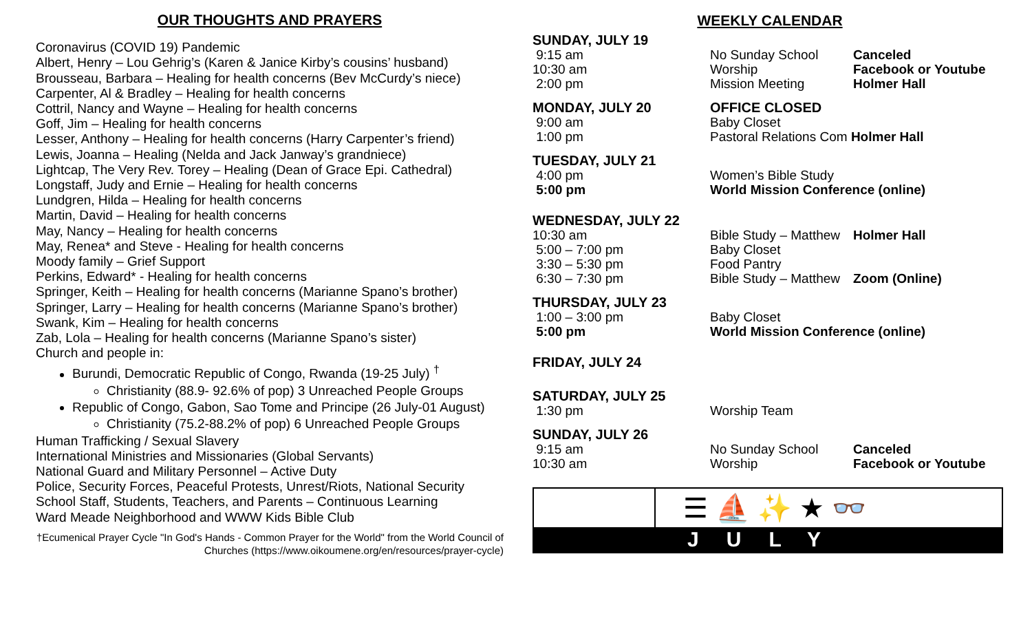OUR THOUGHTS AND PRAYERS
Coronavirus (COVID 19) Pandemic
Albert, Henry – Lou Gehrig’s (Karen & Janice Kirby’s cousins’ husband)
Brousseau, Barbara – Healing for health concerns (Bev McCurdy’s niece)
Carpenter, Al & Bradley – Healing for health concerns
Cottril, Nancy and Wayne – Healing for health concerns
Goff, Jim – Healing for health concerns
Lesser, Anthony – Healing for health concerns (Harry Carpenter’s friend)
Lewis, Joanna – Healing (Nelda and Jack Janway’s grandniece)
Lightcap, The Very Rev. Torey – Healing (Dean of Grace Epi. Cathedral)
Longstaff, Judy and Ernie – Healing for health concerns
Lundgren, Hilda – Healing for health concerns
Martin, David – Healing for health concerns
May, Nancy – Healing for health concerns
May, Renea* and Steve - Healing for health concerns
Moody family – Grief Support
Perkins, Edward* - Healing for health concerns
Springer, Keith – Healing for health concerns (Marianne Spano’s brother)
Springer, Larry – Healing for health concerns (Marianne Spano’s brother)
Swank, Kim – Healing for health concerns
Zab, Lola – Healing for health concerns (Marianne Spano’s sister)
Church and people in:
Burundi, Democratic Republic of Congo, Rwanda (19-25 July) <sup>†</sup>
Christianity (88.9- 92.6% of pop) 3 Unreached People Groups
Republic of Congo, Gabon, Sao Tome and Principe (26 July-01 August)
Christianity (75.2-88.2% of pop) 6 Unreached People Groups
Human Trafficking / Sexual Slavery
International Ministries and Missionaries (Global Servants)
National Guard and Military Personnel – Active Duty
Police, Security Forces, Peaceful Protests, Unrest/Riots, National Security
School Staff, Students, Teachers, and Parents – Continuous Learning
Ward Meade Neighborhood and WWW Kids Bible Club
†Ecumenical Prayer Cycle "In God's Hands - Common Prayer for the World" from the World Council of Churches (https://www.oikoumene.org/en/resources/prayer-cycle)
WEEKLY CALENDAR
| SUNDAY, JULY 19 | | |
| 9:15 am | No Sunday School | Canceled |
| 10:30 am | Worship | Facebook or Youtube |
| 2:00 pm | Mission Meeting | Holmer Hall |
| MONDAY, JULY 20 | OFFICE CLOSED | |
| 9:00 am | Baby Closet | |
| 1:00 pm | Pastoral Relations Com Holmer Hall | |
| TUESDAY, JULY 21 | | |
| 4:00 pm | Women’s Bible Study | |
| 5:00 pm | World Mission Conference (online) | |
| WEDNESDAY, JULY 22 | | |
| 10:30 am | Bible Study – Matthew | Holmer Hall |
| 5:00 – 7:00 pm | Baby Closet | |
| 3:30 – 5:30 pm | Food Pantry | |
| 6:30 – 7:30 pm | Bible Study – Matthew | Zoom (Online) |
| THURSDAY, JULY 23 | | |
| 1:00 – 3:00 pm | Baby Closet | |
| 5:00 pm | World Mission Conference (online) | |
| FRIDAY, JULY 24 | | |
| SATURDAY, JULY 25 | | |
| 1:30 pm | Worship Team | |
| SUNDAY, JULY 26 | | |
| 9:15 am | No Sunday School | Canceled |
| 10:30 am | Worship | Facebook or Youtube |
☰ ⛵ ✨ ★ 👓
JULY